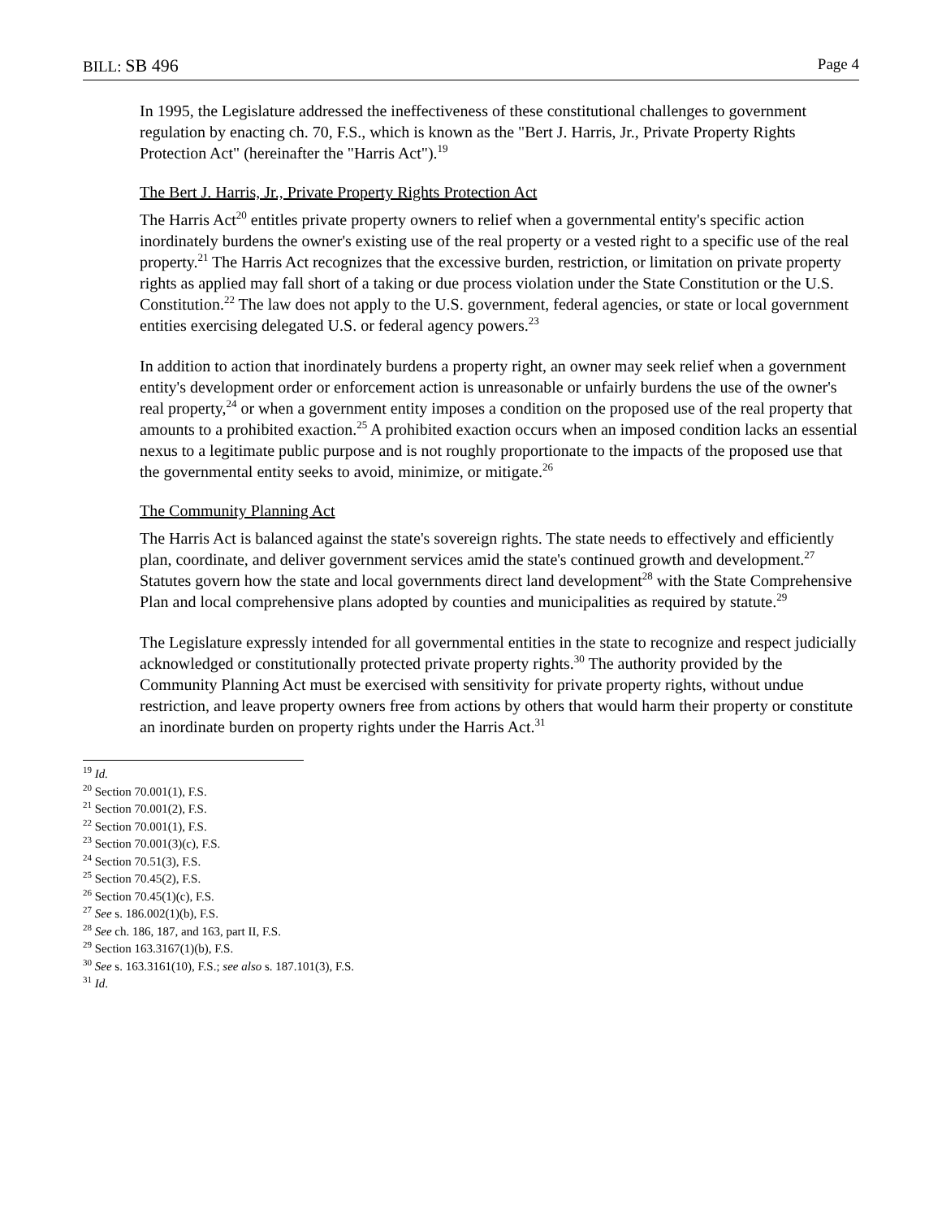BILL: SB 496 Page 4
In 1995, the Legislature addressed the ineffectiveness of these constitutional challenges to government regulation by enacting ch. 70, F.S., which is known as the "Bert J. Harris, Jr., Private Property Rights Protection Act" (hereinafter the "Harris Act").<sup>19</sup>
The Bert J. Harris, Jr., Private Property Rights Protection Act
The Harris Act<sup>20</sup> entitles private property owners to relief when a governmental entity's specific action inordinately burdens the owner's existing use of the real property or a vested right to a specific use of the real property.<sup>21</sup> The Harris Act recognizes that the excessive burden, restriction, or limitation on private property rights as applied may fall short of a taking or due process violation under the State Constitution or the U.S. Constitution.<sup>22</sup> The law does not apply to the U.S. government, federal agencies, or state or local government entities exercising delegated U.S. or federal agency powers.<sup>23</sup>
In addition to action that inordinately burdens a property right, an owner may seek relief when a government entity's development order or enforcement action is unreasonable or unfairly burdens the use of the owner's real property,<sup>24</sup> or when a government entity imposes a condition on the proposed use of the real property that amounts to a prohibited exaction.<sup>25</sup> A prohibited exaction occurs when an imposed condition lacks an essential nexus to a legitimate public purpose and is not roughly proportionate to the impacts of the proposed use that the governmental entity seeks to avoid, minimize, or mitigate.<sup>26</sup>
The Community Planning Act
The Harris Act is balanced against the state's sovereign rights. The state needs to effectively and efficiently plan, coordinate, and deliver government services amid the state's continued growth and development.<sup>27</sup> Statutes govern how the state and local governments direct land development<sup>28</sup> with the State Comprehensive Plan and local comprehensive plans adopted by counties and municipalities as required by statute.<sup>29</sup>
The Legislature expressly intended for all governmental entities in the state to recognize and respect judicially acknowledged or constitutionally protected private property rights.<sup>30</sup> The authority provided by the Community Planning Act must be exercised with sensitivity for private property rights, without undue restriction, and leave property owners free from actions by others that would harm their property or constitute an inordinate burden on property rights under the Harris Act.<sup>31</sup>
<sup>19</sup> Id.
<sup>20</sup> Section 70.001(1), F.S.
<sup>21</sup> Section 70.001(2), F.S.
<sup>22</sup> Section 70.001(1), F.S.
<sup>23</sup> Section 70.001(3)(c), F.S.
<sup>24</sup> Section 70.51(3), F.S.
<sup>25</sup> Section 70.45(2), F.S.
<sup>26</sup> Section 70.45(1)(c), F.S.
<sup>27</sup> See s. 186.002(1)(b), F.S.
<sup>28</sup> See ch. 186, 187, and 163, part II, F.S.
<sup>29</sup> Section 163.3167(1)(b), F.S.
<sup>30</sup> See s. 163.3161(10), F.S.; see also s. 187.101(3), F.S.
<sup>31</sup> Id.